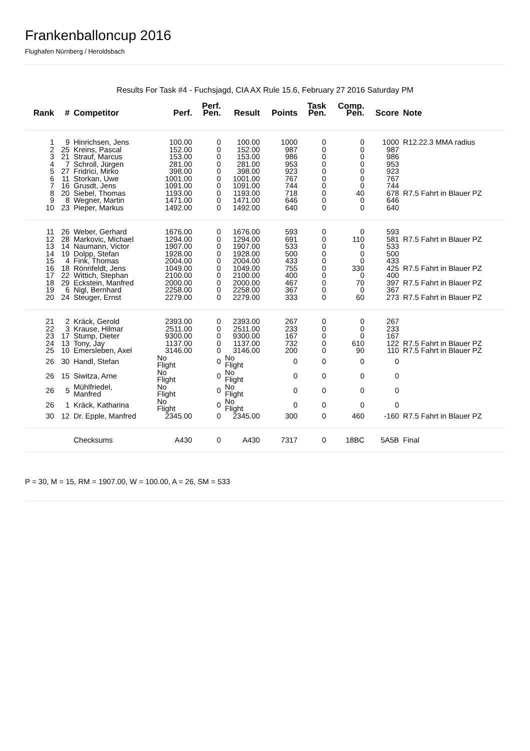Frankenballoncup 2016
Flughafen Nürnberg / Heroldsbach
Results For Task #4 - Fuchsjagd, CIA AX Rule 15.6, February 27 2016 Saturday PM
| Rank | # | Competitor | Perf. | Perf. Pen. | Result | Points | Task Pen. | Comp. Pen. | Score | Note |
| --- | --- | --- | --- | --- | --- | --- | --- | --- | --- | --- |
| 1 | 9 | Hinrichsen, Jens | 100.00 | 0 | 100.00 | 1000 | 0 | 0 | 1000 | R12.22.3 MMA radius |
| 2 | 25 | Kreins, Pascal | 152.00 | 0 | 152.00 | 987 | 0 | 0 | 987 | |
| 3 | 21 | Strauf, Marcus | 153.00 | 0 | 153.00 | 986 | 0 | 0 | 986 | |
| 4 | 7 | Schroll, Jürgen | 281.00 | 0 | 281.00 | 953 | 0 | 0 | 953 | |
| 5 | 27 | Fridrici, Mirko | 398.00 | 0 | 398.00 | 923 | 0 | 0 | 923 | |
| 6 | 11 | Storkan, Uwe | 1001.00 | 0 | 1001.00 | 767 | 0 | 0 | 767 | |
| 7 | 16 | Grusdt, Jens | 1091.00 | 0 | 1091.00 | 744 | 0 | 0 | 744 | |
| 8 | 20 | Siebel, Thomas | 1193.00 | 0 | 1193.00 | 718 | 0 | 40 | 678 | R7.5 Fahrt in Blauer PZ |
| 9 | 8 | Wegner, Martin | 1471.00 | 0 | 1471.00 | 646 | 0 | 0 | 646 | |
| 10 | 23 | Pieper, Markus | 1492.00 | 0 | 1492.00 | 640 | 0 | 0 | 640 | |
| 11 | 26 | Weber, Gerhard | 1676.00 | 0 | 1676.00 | 593 | 0 | 0 | 593 | |
| 12 | 28 | Markovic, Michael | 1294.00 | 0 | 1294.00 | 691 | 0 | 110 | 581 | R7.5 Fahrt in Blauer PZ |
| 13 | 14 | Naumann, Victor | 1907.00 | 0 | 1907.00 | 533 | 0 | 0 | 533 | |
| 14 | 19 | Dolpp, Stefan | 1928.00 | 0 | 1928.00 | 500 | 0 | 0 | 500 | |
| 15 | 4 | Fink, Thomas | 2004.00 | 0 | 2004.00 | 433 | 0 | 0 | 433 | |
| 16 | 18 | Rönnfeldt, Jens | 1049.00 | 0 | 1049.00 | 755 | 0 | 330 | 425 | R7.5 Fahrt in Blauer PZ |
| 17 | 22 | Wittich, Stephan | 2100.00 | 0 | 2100.00 | 400 | 0 | 0 | 400 | |
| 18 | 29 | Eckstein, Manfred | 2000.00 | 0 | 2000.00 | 467 | 0 | 70 | 397 | R7.5 Fahrt in Blauer PZ |
| 19 | 6 | Nigl, Bernhard | 2258.00 | 0 | 2258.00 | 367 | 0 | 0 | 367 | |
| 20 | 24 | Steuger, Ernst | 2279.00 | 0 | 2279.00 | 333 | 0 | 60 | 273 | R7.5 Fahrt in Blauer PZ |
| 21 | 2 | Kräck, Gerold | 2393.00 | 0 | 2393.00 | 267 | 0 | 0 | 267 | |
| 22 | 3 | Krause, Hilmar | 2511.00 | 0 | 2511.00 | 233 | 0 | 0 | 233 | |
| 23 | 17 | Stump, Dieter | 9300.00 | 0 | 9300.00 | 167 | 0 | 0 | 167 | |
| 24 | 13 | Tony, Jay | 1137.00 | 0 | 1137.00 | 732 | 0 | 610 | 122 | R7.5 Fahrt in Blauer PZ |
| 25 | 10 | Emersleben, Axel | 3146.00 | 0 | 3146.00 | 200 | 0 | 90 | 110 | R7.5 Fahrt in Blauer PZ |
| 26 | 30 | Handl, Stefan | No Flight | 0 | No Flight | 0 | 0 | 0 | 0 | |
| 26 | 15 | Siwitza, Arne | No Flight | 0 | No Flight | 0 | 0 | 0 | 0 | |
| 26 | 5 | Mühlfriedel, Manfred | No Flight | 0 | No Flight | 0 | 0 | 0 | 0 | |
| 26 | 1 | Kräck, Katharina | No Flight | 0 | No Flight | 0 | 0 | 0 | 0 | |
| 30 | 12 | Dr. Epple, Manfred | 2345.00 | 0 | 2345.00 | 300 | 0 | 460 | -160 | R7.5 Fahrt in Blauer PZ |
| | | Checksums | A430 | 0 | A430 | 7317 | 0 | 18BC | 5A5B | Final |
P = 30, M = 15, RM = 1907.00, W = 100.00, A = 26, SM = 533